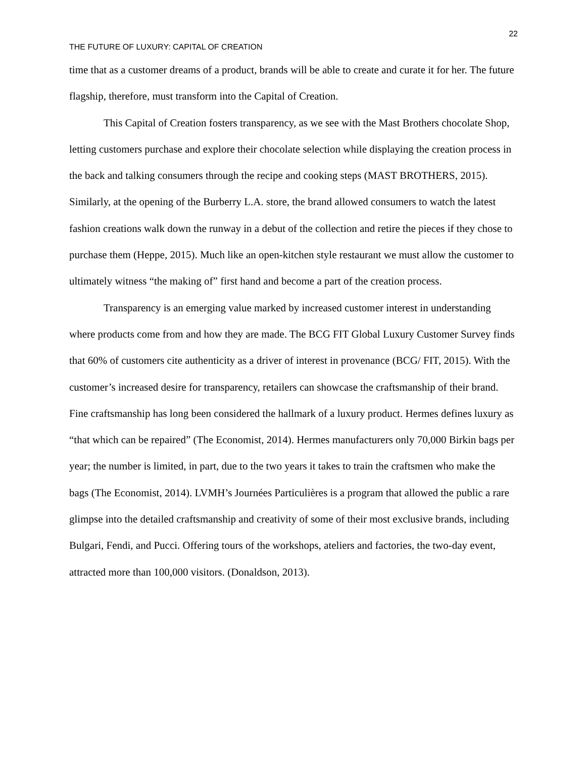22
THE FUTURE OF LUXURY: CAPITAL OF CREATION
time that as a customer dreams of a product, brands will be able to create and curate it for her. The future flagship, therefore, must transform into the Capital of Creation.
This Capital of Creation fosters transparency, as we see with the Mast Brothers chocolate Shop, letting customers purchase and explore their chocolate selection while displaying the creation process in the back and talking consumers through the recipe and cooking steps (MAST BROTHERS, 2015). Similarly, at the opening of the Burberry L.A. store, the brand allowed consumers to watch the latest fashion creations walk down the runway in a debut of the collection and retire the pieces if they chose to purchase them (Heppe, 2015). Much like an open-kitchen style restaurant we must allow the customer to ultimately witness “the making of” first hand and become a part of the creation process.
Transparency is an emerging value marked by increased customer interest in understanding where products come from and how they are made. The BCG FIT Global Luxury Customer Survey finds that 60% of customers cite authenticity as a driver of interest in provenance (BCG/ FIT, 2015). With the customer’s increased desire for transparency, retailers can showcase the craftsmanship of their brand. Fine craftsmanship has long been considered the hallmark of a luxury product. Hermes defines luxury as “that which can be repaired” (The Economist, 2014). Hermes manufacturers only 70,000 Birkin bags per year; the number is limited, in part, due to the two years it takes to train the craftsmen who make the bags (The Economist, 2014). LVMH’s Journées Particulières is a program that allowed the public a rare glimpse into the detailed craftsmanship and creativity of some of their most exclusive brands, including Bulgari, Fendi, and Pucci. Offering tours of the workshops, ateliers and factories, the two-day event, attracted more than 100,000 visitors. (Donaldson, 2013).